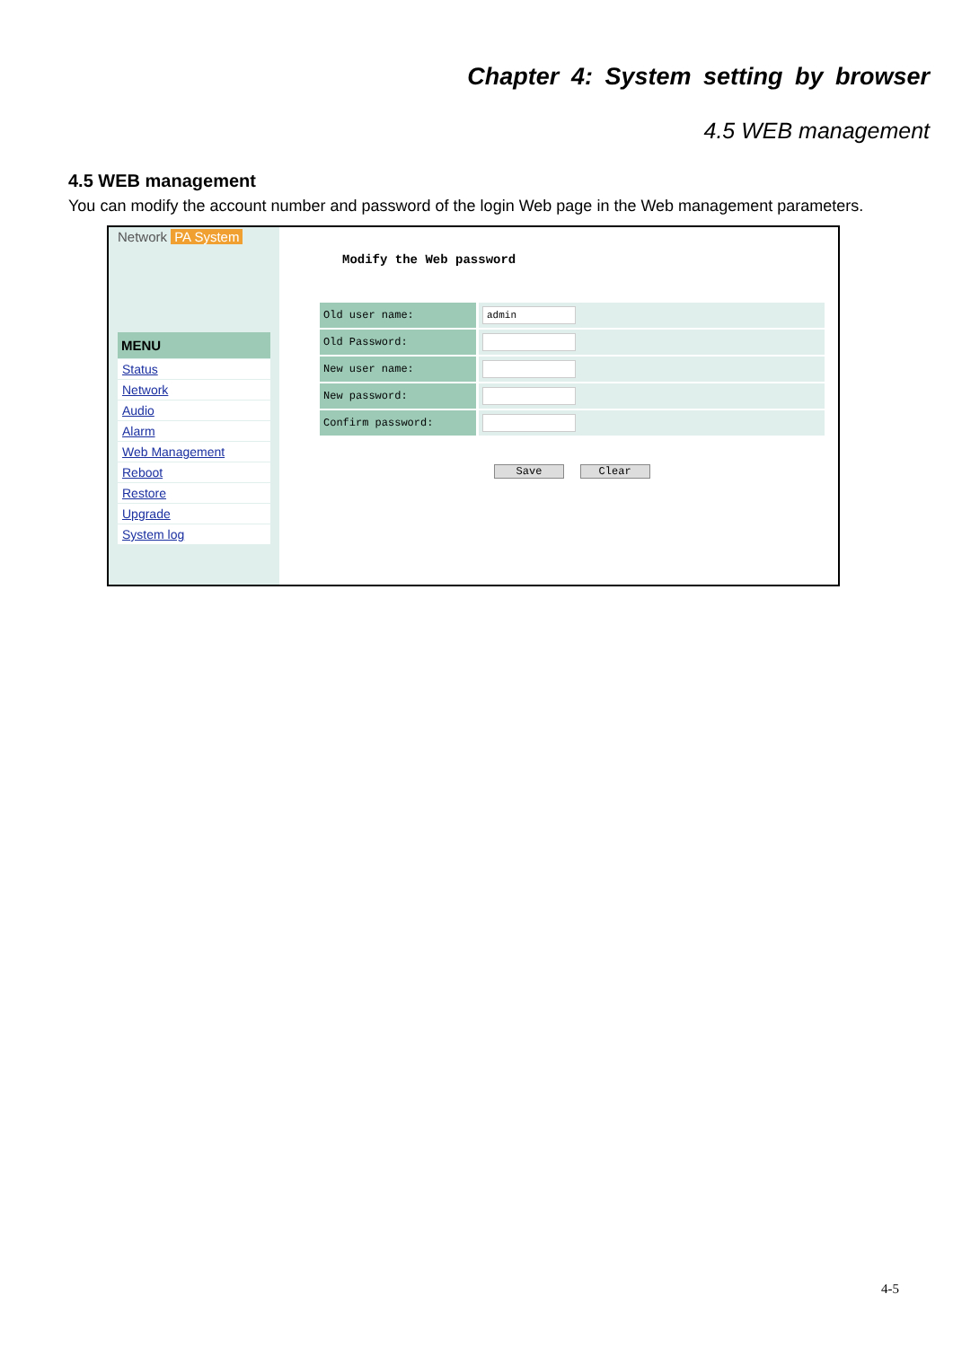Chapter 4: System setting by browser
4.5 WEB management
4.5 WEB management
You can modify the account number and password of the login Web page in the Web management parameters.
Network PA System
MENU
Status
Network
Audio
Alarm
Web Management
Reboot
Restore
Upgrade
System log
Modify the Web password
| Old user name: | admin |
| Old Password: | |
| New user name: | |
| New password: | |
| Confirm password: | |
Save Clear
4-5